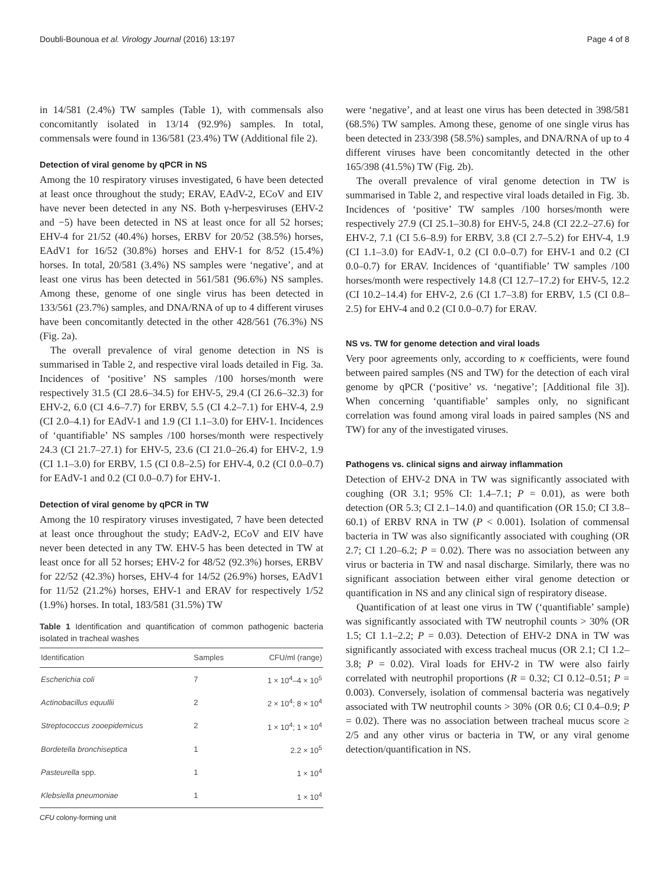Doubli-Bounoua et al. Virology Journal (2016) 13:197 Page 4 of 8
in 14/581 (2.4%) TW samples (Table 1), with commensals also concomitantly isolated in 13/14 (92.9%) samples. In total, commensals were found in 136/581 (23.4%) TW (Additional file 2).
Detection of viral genome by qPCR in NS
Among the 10 respiratory viruses investigated, 6 have been detected at least once throughout the study; ERAV, EAdV-2, ECoV and EIV have never been detected in any NS. Both γ-herpesviruses (EHV-2 and −5) have been detected in NS at least once for all 52 horses; EHV-4 for 21/52 (40.4%) horses, ERBV for 20/52 (38.5%) horses, EAdV1 for 16/52 (30.8%) horses and EHV-1 for 8/52 (15.4%) horses. In total, 20/581 (3.4%) NS samples were ‘negative’, and at least one virus has been detected in 561/581 (96.6%) NS samples. Among these, genome of one single virus has been detected in 133/561 (23.7%) samples, and DNA/RNA of up to 4 different viruses have been concomitantly detected in the other 428/561 (76.3%) NS (Fig. 2a).
The overall prevalence of viral genome detection in NS is summarised in Table 2, and respective viral loads detailed in Fig. 3a. Incidences of ‘positive’ NS samples /100 horses/month were respectively 31.5 (CI 28.6–34.5) for EHV-5, 29.4 (CI 26.6–32.3) for EHV-2, 6.0 (CI 4.6–7.7) for ERBV, 5.5 (CI 4.2–7.1) for EHV-4, 2.9 (CI 2.0–4.1) for EAdV-1 and 1.9 (CI 1.1–3.0) for EHV-1. Incidences of ‘quantifiable’ NS samples /100 horses/month were respectively 24.3 (CI 21.7–27.1) for EHV-5, 23.6 (CI 21.0–26.4) for EHV-2, 1.9 (CI 1.1–3.0) for ERBV, 1.5 (CI 0.8–2.5) for EHV-4, 0.2 (CI 0.0–0.7) for EAdV-1 and 0.2 (CI 0.0–0.7) for EHV-1.
Detection of viral genome by qPCR in TW
Among the 10 respiratory viruses investigated, 7 have been detected at least once throughout the study; EAdV-2, ECoV and EIV have never been detected in any TW. EHV-5 has been detected in TW at least once for all 52 horses; EHV-2 for 48/52 (92.3%) horses, ERBV for 22/52 (42.3%) horses, EHV-4 for 14/52 (26.9%) horses, EAdV1 for 11/52 (21.2%) horses, EHV-1 and ERAV for respectively 1/52 (1.9%) horses. In total, 183/581 (31.5%) TW
Table 1 Identification and quantification of common pathogenic bacteria isolated in tracheal washes
| Identification | Samples | CFU/ml (range) |
| --- | --- | --- |
| Escherichia coli | 7 | 1 × 10<sup>4</sup>–4 × 10<sup>5</sup> |
| Actinobacillus equullii | 2 | 2 × 10<sup>4</sup>; 8 × 10<sup>4</sup> |
| Streptococcus zooepidemicus | 2 | 1 × 10<sup>4</sup>; 1 × 10<sup>4</sup> |
| Bordetella bronchiseptica | 1 | 2.2 × 10<sup>5</sup> |
| Pasteurella spp. | 1 | 1 × 10<sup>4</sup> |
| Klebsiella pneumoniae | 1 | 1 × 10<sup>4</sup> |
CFU colony-forming unit
were ‘negative’, and at least one virus has been detected in 398/581 (68.5%) TW samples. Among these, genome of one single virus has been detected in 233/398 (58.5%) samples, and DNA/RNA of up to 4 different viruses have been concomitantly detected in the other 165/398 (41.5%) TW (Fig. 2b).
The overall prevalence of viral genome detection in TW is summarised in Table 2, and respective viral loads detailed in Fig. 3b. Incidences of ‘positive’ TW samples /100 horses/month were respectively 27.9 (CI 25.1–30.8) for EHV-5, 24.8 (CI 22.2–27.6) for EHV-2, 7.1 (CI 5.6–8.9) for ERBV, 3.8 (CI 2.7–5.2) for EHV-4, 1.9 (CI 1.1–3.0) for EAdV-1, 0.2 (CI 0.0–0.7) for EHV-1 and 0.2 (CI 0.0–0.7) for ERAV. Incidences of ‘quantifiable’ TW samples /100 horses/month were respectively 14.8 (CI 12.7–17.2) for EHV-5, 12.2 (CI 10.2–14.4) for EHV-2, 2.6 (CI 1.7–3.8) for ERBV, 1.5 (CI 0.8–2.5) for EHV-4 and 0.2 (CI 0.0–0.7) for ERAV.
NS vs. TW for genome detection and viral loads
Very poor agreements only, according to κ coefficients, were found between paired samples (NS and TW) for the detection of each viral genome by qPCR (‘positive’ vs. ‘negative’; [Additional file 3]). When concerning ‘quantifiable’ samples only, no significant correlation was found among viral loads in paired samples (NS and TW) for any of the investigated viruses.
Pathogens vs. clinical signs and airway inflammation
Detection of EHV-2 DNA in TW was significantly associated with coughing (OR 3.1; 95% CI: 1.4–7.1; P = 0.01), as were both detection (OR 5.3; CI 2.1–14.0) and quantification (OR 15.0; CI 3.8–60.1) of ERBV RNA in TW (P < 0.001). Isolation of commensal bacteria in TW was also significantly associated with coughing (OR 2.7; CI 1.20–6.2; P = 0.02). There was no association between any virus or bacteria in TW and nasal discharge. Similarly, there was no significant association between either viral genome detection or quantification in NS and any clinical sign of respiratory disease.
Quantification of at least one virus in TW (‘quantifiable’ sample) was significantly associated with TW neutrophil counts > 30% (OR 1.5; CI 1.1–2.2; P = 0.03). Detection of EHV-2 DNA in TW was significantly associated with excess tracheal mucus (OR 2.1; CI 1.2–3.8; P = 0.02). Viral loads for EHV-2 in TW were also fairly correlated with neutrophil proportions (R = 0.32; CI 0.12–0.51; P = 0.003). Conversely, isolation of commensal bacteria was negatively associated with TW neutrophil counts > 30% (OR 0.6; CI 0.4–0.9; P = 0.02). There was no association between tracheal mucus score ≥ 2/5 and any other virus or bacteria in TW, or any viral genome detection/quantification in NS.